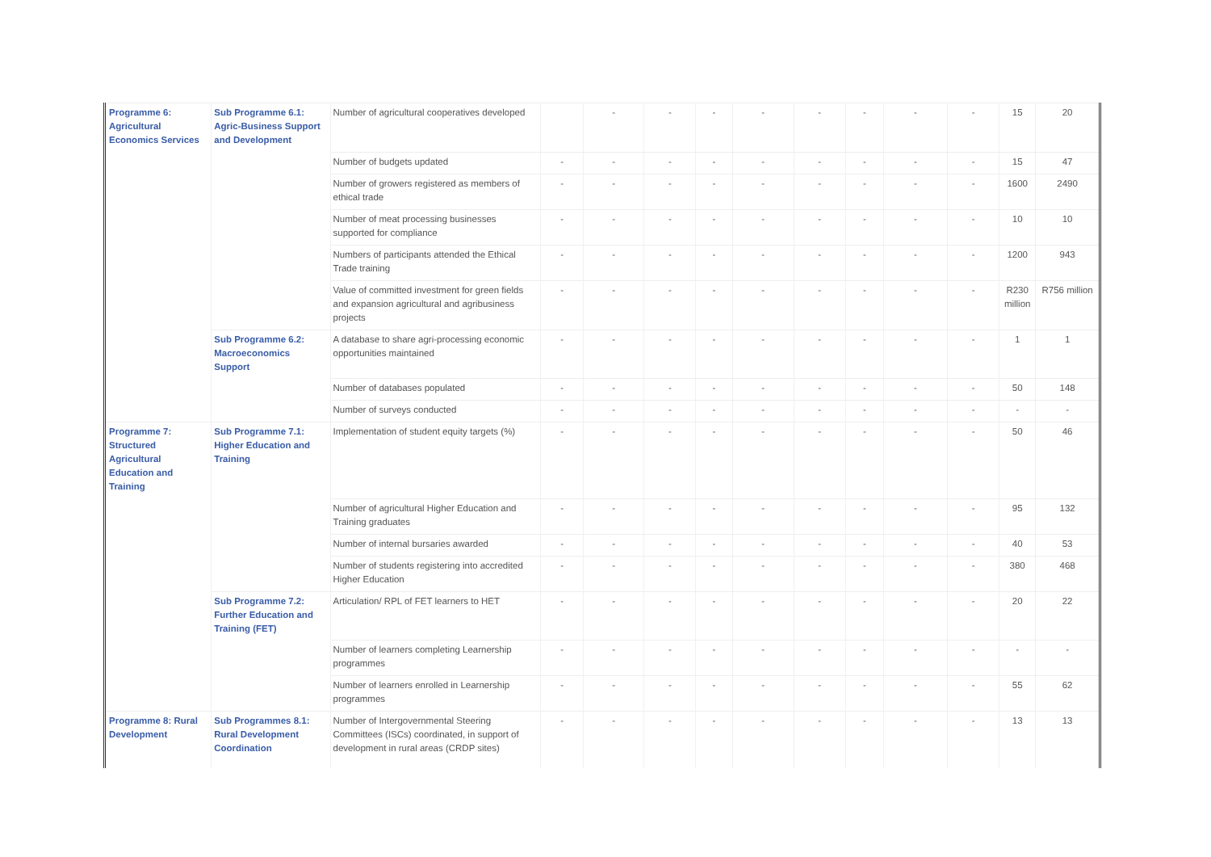| Programme 6: Agricultural Economics Services | Sub Programme 6.1: Agric-Business Support and Development | Number of agricultural cooperatives developed | | - | - | - | - | - | - | - | - | 15 | 20 |
| | | Number of budgets updated | - | - | - | - | - | - | - | - | - | 15 | 47 |
| | | Number of growers registered as members of ethical trade | - | - | - | - | - | - | - | - | - | 1600 | 2490 |
| | | Number of meat processing businesses supported for compliance | - | - | - | - | - | - | - | - | - | 10 | 10 |
| | | Numbers of participants attended the Ethical Trade training | - | - | - | - | - | - | - | - | - | 1200 | 943 |
| | | Value of committed investment for green fields and expansion agricultural and agribusiness projects | - | - | - | - | - | - | - | - | - | R230 million | R756 million |
| | Sub Programme 6.2: Macroeconomics Support | A database to share agri-processing economic opportunities maintained | - | - | - | - | - | - | - | - | - | 1 | 1 |
| | | Number of databases populated | - | - | - | - | - | - | - | - | - | 50 | 148 |
| | | Number of surveys conducted | - | - | - | - | - | - | - | - | - | - | - |
| Programme 7: Structured Agricultural Education and Training | Sub Programme 7.1: Higher Education and Training | Implementation of student equity targets (%) | - | - | - | - | - | - | - | - | - | 50 | 46 |
| | | Number of agricultural Higher Education and Training graduates | - | - | - | - | - | - | - | - | - | 95 | 132 |
| | | Number of internal bursaries awarded | - | - | - | - | - | - | - | - | - | 40 | 53 |
| | | Number of students registering into accredited Higher Education | - | - | - | - | - | - | - | - | - | 380 | 468 |
| | Sub Programme 7.2: Further Education and Training (FET) | Articulation/ RPL of FET learners to HET | - | - | - | - | - | - | - | - | - | 20 | 22 |
| | | Number of learners completing Learnership programmes | - | - | - | - | - | - | - | - | - | - | - |
| | | Number of learners enrolled in Learnership programmes | - | - | - | - | - | - | - | - | - | 55 | 62 |
| Programme 8: Rural Development | Sub Programmes 8.1: Rural Development Coordination | Number of Intergovernmental Steering Committees (ISCs) coordinated, in support of development in rural areas (CRDP sites) | - | - | - | - | - | - | - | - | - | 13 | 13 |